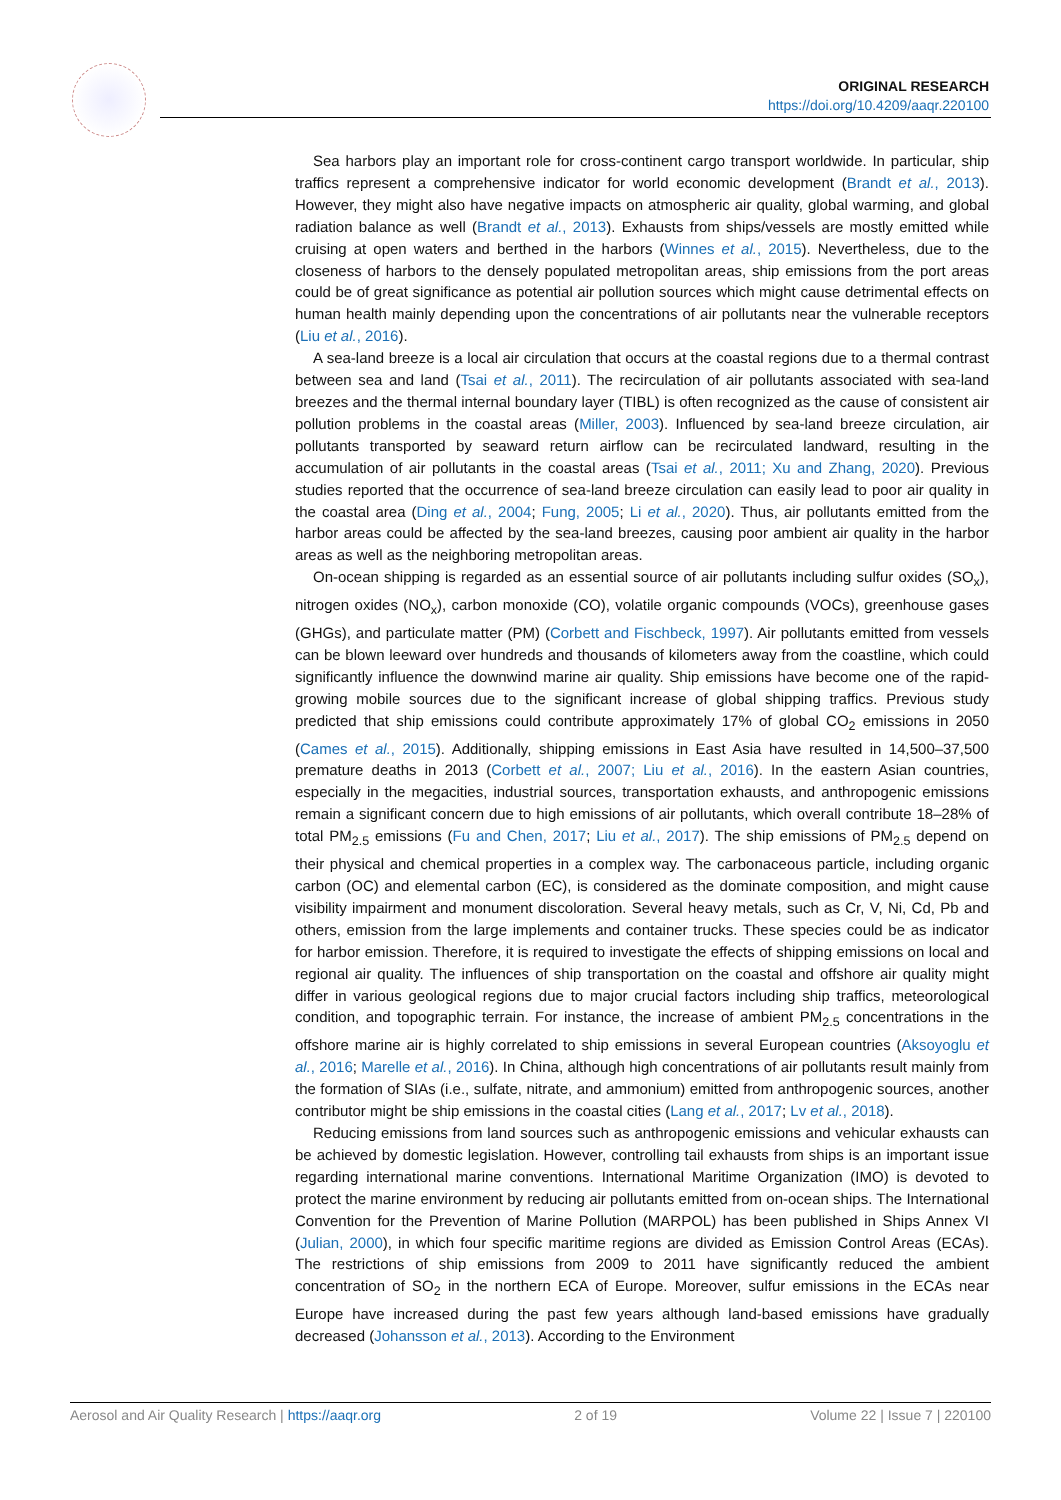ORIGINAL RESEARCH
https://doi.org/10.4209/aaqr.220100
Sea harbors play an important role for cross-continent cargo transport worldwide. In particular, ship traffics represent a comprehensive indicator for world economic development (Brandt et al., 2013). However, they might also have negative impacts on atmospheric air quality, global warming, and global radiation balance as well (Brandt et al., 2013). Exhausts from ships/vessels are mostly emitted while cruising at open waters and berthed in the harbors (Winnes et al., 2015). Nevertheless, due to the closeness of harbors to the densely populated metropolitan areas, ship emissions from the port areas could be of great significance as potential air pollution sources which might cause detrimental effects on human health mainly depending upon the concentrations of air pollutants near the vulnerable receptors (Liu et al., 2016).
A sea-land breeze is a local air circulation that occurs at the coastal regions due to a thermal contrast between sea and land (Tsai et al., 2011). The recirculation of air pollutants associated with sea-land breezes and the thermal internal boundary layer (TIBL) is often recognized as the cause of consistent air pollution problems in the coastal areas (Miller, 2003). Influenced by sea-land breeze circulation, air pollutants transported by seaward return airflow can be recirculated landward, resulting in the accumulation of air pollutants in the coastal areas (Tsai et al., 2011; Xu and Zhang, 2020). Previous studies reported that the occurrence of sea-land breeze circulation can easily lead to poor air quality in the coastal area (Ding et al., 2004; Fung, 2005; Li et al., 2020). Thus, air pollutants emitted from the harbor areas could be affected by the sea-land breezes, causing poor ambient air quality in the harbor areas as well as the neighboring metropolitan areas.
On-ocean shipping is regarded as an essential source of air pollutants including sulfur oxides (SO<sub>x</sub>), nitrogen oxides (NO<sub>x</sub>), carbon monoxide (CO), volatile organic compounds (VOCs), greenhouse gases (GHGs), and particulate matter (PM) (Corbett and Fischbeck, 1997). Air pollutants emitted from vessels can be blown leeward over hundreds and thousands of kilometers away from the coastline, which could significantly influence the downwind marine air quality. Ship emissions have become one of the rapid-growing mobile sources due to the significant increase of global shipping traffics. Previous study predicted that ship emissions could contribute approximately 17% of global CO<sub>2</sub> emissions in 2050 (Cames et al., 2015). Additionally, shipping emissions in East Asia have resulted in 14,500–37,500 premature deaths in 2013 (Corbett et al., 2007; Liu et al., 2016). In the eastern Asian countries, especially in the megacities, industrial sources, transportation exhausts, and anthropogenic emissions remain a significant concern due to high emissions of air pollutants, which overall contribute 18–28% of total PM<sub>2.5</sub> emissions (Fu and Chen, 2017; Liu et al., 2017). The ship emissions of PM<sub>2.5</sub> depend on their physical and chemical properties in a complex way. The carbonaceous particle, including organic carbon (OC) and elemental carbon (EC), is considered as the dominate composition, and might cause visibility impairment and monument discoloration. Several heavy metals, such as Cr, V, Ni, Cd, Pb and others, emission from the large implements and container trucks. These species could be as indicator for harbor emission. Therefore, it is required to investigate the effects of shipping emissions on local and regional air quality. The influences of ship transportation on the coastal and offshore air quality might differ in various geological regions due to major crucial factors including ship traffics, meteorological condition, and topographic terrain. For instance, the increase of ambient PM<sub>2.5</sub> concentrations in the offshore marine air is highly correlated to ship emissions in several European countries (Aksoyoglu et al., 2016; Marelle et al., 2016). In China, although high concentrations of air pollutants result mainly from the formation of SIAs (i.e., sulfate, nitrate, and ammonium) emitted from anthropogenic sources, another contributor might be ship emissions in the coastal cities (Lang et al., 2017; Lv et al., 2018).
Reducing emissions from land sources such as anthropogenic emissions and vehicular exhausts can be achieved by domestic legislation. However, controlling tail exhausts from ships is an important issue regarding international marine conventions. International Maritime Organization (IMO) is devoted to protect the marine environment by reducing air pollutants emitted from on-ocean ships. The International Convention for the Prevention of Marine Pollution (MARPOL) has been published in Ships Annex VI (Julian, 2000), in which four specific maritime regions are divided as Emission Control Areas (ECAs). The restrictions of ship emissions from 2009 to 2011 have significantly reduced the ambient concentration of SO<sub>2</sub> in the northern ECA of Europe. Moreover, sulfur emissions in the ECAs near Europe have increased during the past few years although land-based emissions have gradually decreased (Johansson et al., 2013). According to the Environment
Aerosol and Air Quality Research | https://aaqr.org 2 of 19 Volume 22 | Issue 7 | 220100